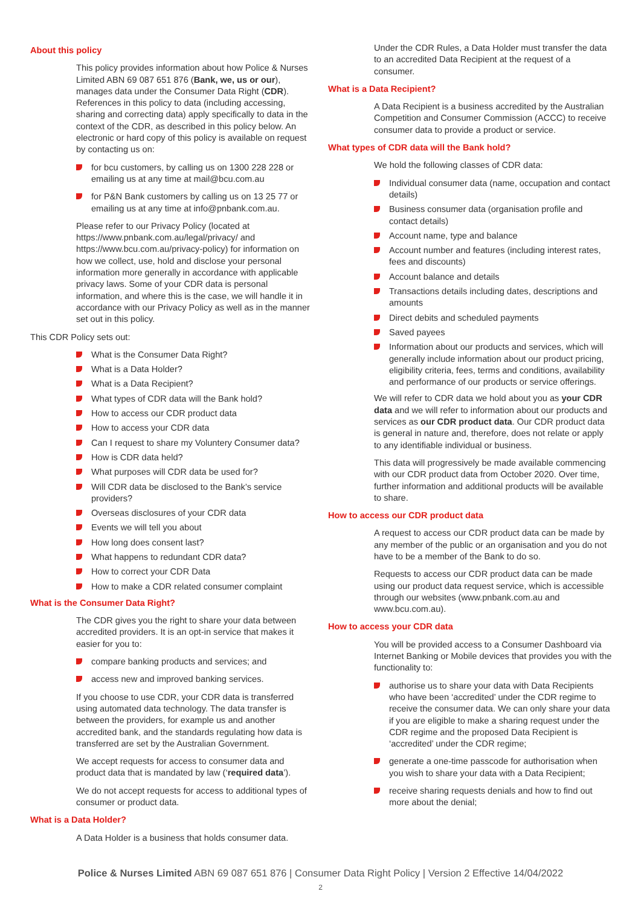About this policy
This policy provides information about how Police & Nurses Limited ABN 69 087 651 876 (Bank, we, us or our), manages data under the Consumer Data Right (CDR). References in this policy to data (including accessing, sharing and correcting data) apply specifically to data in the context of the CDR, as described in this policy below. An electronic or hard copy of this policy is available on request by contacting us on:
for bcu customers, by calling us on 1300 228 228 or emailing us at any time at mail@bcu.com.au
for P&N Bank customers by calling us on 13 25 77 or emailing us at any time at info@pnbank.com.au.
Please refer to our Privacy Policy (located at https://www.pnbank.com.au/legal/privacy/ and https://www.bcu.com.au/privacy-policy) for information on how we collect, use, hold and disclose your personal information more generally in accordance with applicable privacy laws. Some of your CDR data is personal information, and where this is the case, we will handle it in accordance with our Privacy Policy as well as in the manner set out in this policy.
This CDR Policy sets out:
What is the Consumer Data Right?
What is a Data Holder?
What is a Data Recipient?
What types of CDR data will the Bank hold?
How to access our CDR product data
How to access your CDR data
Can I request to share my Voluntery Consumer data?
How is CDR data held?
What purposes will CDR data be used for?
Will CDR data be disclosed to the Bank’s service providers?
Overseas disclosures of your CDR data
Events we will tell you about
How long does consent last?
What happens to redundant CDR data?
How to correct your CDR Data
How to make a CDR related consumer complaint
What is the Consumer Data Right?
The CDR gives you the right to share your data between accredited providers. It is an opt-in service that makes it easier for you to:
compare banking products and services; and
access new and improved banking services.
If you choose to use CDR, your CDR data is transferred using automated data technology. The data transfer is between the providers, for example us and another accredited bank, and the standards regulating how data is transferred are set by the Australian Government.
We accept requests for access to consumer data and product data that is mandated by law (‘required data’).
We do not accept requests for access to additional types of consumer or product data.
What is a Data Holder?
A Data Holder is a business that holds consumer data.
Under the CDR Rules, a Data Holder must transfer the data to an accredited Data Recipient at the request of a consumer.
What is a Data Recipient?
A Data Recipient is a business accredited by the Australian Competition and Consumer Commission (ACCC) to receive consumer data to provide a product or service.
What types of CDR data will the Bank hold?
We hold the following classes of CDR data:
Individual consumer data (name, occupation and contact details)
Business consumer data (organisation profile and contact details)
Account name, type and balance
Account number and features (including interest rates, fees and discounts)
Account balance and details
Transactions details including dates, descriptions and amounts
Direct debits and scheduled payments
Saved payees
Information about our products and services, which will generally include information about our product pricing, eligibility criteria, fees, terms and conditions, availability and performance of our products or service offerings.
We will refer to CDR data we hold about you as your CDR data and we will refer to information about our products and services as our CDR product data. Our CDR product data is general in nature and, therefore, does not relate or apply to any identifiable individual or business.
This data will progressively be made available commencing with our CDR product data from October 2020. Over time, further information and additional products will be available to share.
How to access our CDR product data
A request to access our CDR product data can be made by any member of the public or an organisation and you do not have to be a member of the Bank to do so.
Requests to access our CDR product data can be made using our product data request service, which is accessible through our websites (www.pnbank.com.au and www.bcu.com.au).
How to access your CDR data
You will be provided access to a Consumer Dashboard via Internet Banking or Mobile devices that provides you with the functionality to:
authorise us to share your data with Data Recipients who have been ‘accredited’ under the CDR regime to receive the consumer data. We can only share your data if you are eligible to make a sharing request under the CDR regime and the proposed Data Recipient is ‘accredited’ under the CDR regime;
generate a one-time passcode for authorisation when you wish to share your data with a Data Recipient;
receive sharing requests denials and how to find out more about the denial;
Police & Nurses Limited ABN 69 087 651 876 | Consumer Data Right Policy | Version 2 Effective 14/04/2022
2